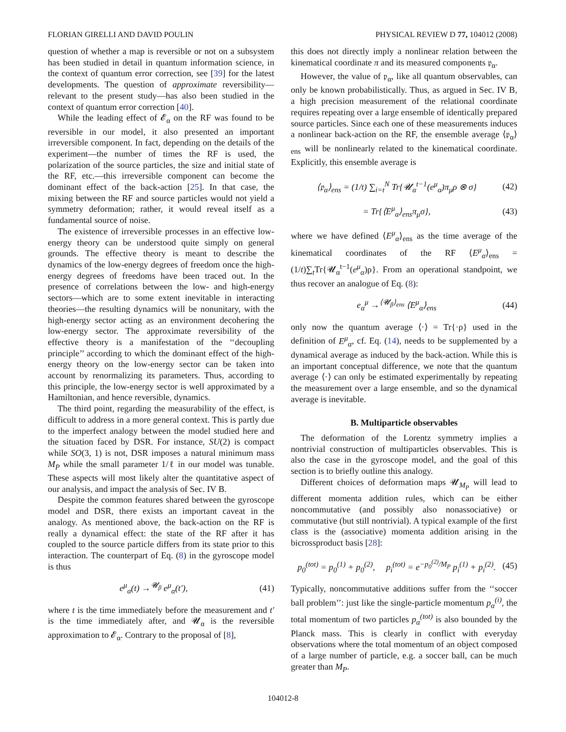FLORIAN GIRELLI AND DAVID POULIN PHYSICAL REVIEW D 77, 104012 (2008)
question of whether a map is reversible or not on a subsystem has been studied in detail in quantum information science, in the context of quantum error correction, see [39] for the latest developments. The question of approximate reversibility—relevant to the present study—has also been studied in the context of quantum error correction [40].
While the leading effect of 𝓔<sub>α</sub> on the RF was found to be reversible in our model, it also presented an important irreversible component. In fact, depending on the details of the experiment—the number of times the RF is used, the polarization of the source particles, the size and initial state of the RF, etc.—this irreversible component can become the dominant effect of the back-action [25]. In that case, the mixing between the RF and source particles would not yield a symmetry deformation; rather, it would reveal itself as a fundamental source of noise.
The existence of irreversible processes in an effective low-energy theory can be understood quite simply on general grounds. The effective theory is meant to describe the dynamics of the low-energy degrees of freedom once the high-energy degrees of freedoms have been traced out. In the presence of correlations between the low- and high-energy sectors—which are to some extent inevitable in interacting theories—the resulting dynamics will be nonunitary, with the high-energy sector acting as an environment decohering the low-energy sector. The approximate reversibility of the effective theory is a manifestation of the ‘‘decoupling principle’’ according to which the dominant effect of the high-energy theory on the low-energy sector can be taken into account by renormalizing its parameters. Thus, according to this principle, the low-energy sector is well approximated by a Hamiltonian, and hence reversible, dynamics.
The third point, regarding the measurability of the effect, is difficult to address in a more general context. This is partly due to the imperfect analogy between the model studied here and the situation faced by DSR. For instance, SU(2) is compact while SO(3, 1) is not, DSR imposes a natural minimum mass M<sub>P</sub> while the small parameter 1/ℓ in our model was tunable. These aspects will most likely alter the quantitative aspect of our analysis, and impact the analysis of Sec. IV B.
Despite the common features shared between the gyroscope model and DSR, there exists an important caveat in the analogy. As mentioned above, the back-action on the RF is really a dynamical effect: the state of the RF after it has coupled to the source particle differs from its state prior to this interaction. The counterpart of Eq. (8) in the gyroscope model is thus
e<sup>μ</sup><sub>α</sub>(t) →<sup>𝓤<sub>β</sub></sup> e<sup>μ</sup><sub>α</sub>(t′), (41)
where t is the time immediately before the measurement and t′ is the time immediately after, and 𝓤<sub>α</sub> is the reversible approximation to 𝓔<sub>α</sub>. Contrary to the proposal of [8],
this does not directly imply a nonlinear relation between the kinematical coordinate π and its measured components 𝔭<sub>α</sub>.
However, the value of 𝔭<sub>α</sub>, like all quantum observables, can only be known probabilistically. Thus, as argued in Sec. IV B, a high precision measurement of the relational coordinate requires repeating over a large ensemble of identically prepared source particles. Since each one of these measurements induces a nonlinear back-action on the RF, the ensemble average ⟨𝔭<sub>α</sub>⟩<sub>ens</sub> will be nonlinearly related to the kinematical coordinate. Explicitly, this ensemble average is
⟨𝔭<sub>α</sub>⟩<sub>ens</sub> = (1/t) ∑<sub>i=t</sub><sup>N</sup> Tr{𝓤<sub>α</sub><sup>t−1</sup>(e<sup>μ</sup><sub>α</sub>)π<sub>μ</sub>ρ ⊗ σ} (42)
= Tr{⟨E<sup>μ</sup><sub>α</sub>⟩<sub>ens</sub>π<sub>μ</sub>σ}, (43)
where we have defined ⟨E<sup>μ</sup><sub>α</sub>⟩<sub>ens</sub> as the time average of the kinematical coordinates of the RF ⟨E<sup>μ</sup><sub>α</sub>⟩<sub>ens</sub> = (1/t)∑<sub>t</sub>Tr{𝓤<sub>α</sub><sup>t−1</sup>(e<sup>μ</sup><sub>α</sub>)ρ}. From an operational standpoint, we thus recover an analogue of Eq. (8):
e<sub>α</sub><sup>μ</sup> →<sup>⟨𝓤<sub>β</sub>⟩<sub>ens</sub></sup> ⟨E<sup>μ</sup><sub>α</sub>⟩<sub>ens</sub> (44)
only now the quantum average ⟨·⟩ = Tr{·ρ} used in the definition of E<sup>μ</sup><sub>α</sub>, cf. Eq. (14), needs to be supplemented by a dynamical average as induced by the back-action. While this is an important conceptual difference, we note that the quantum average ⟨·⟩ can only be estimated experimentally by repeating the measurement over a large ensemble, and so the dynamical average is inevitable.
B. Multiparticle observables
The deformation of the Lorentz symmetry implies a nontrivial construction of multiparticles observables. This is also the case in the gyroscope model, and the goal of this section is to briefly outline this analogy.
Different choices of deformation maps 𝓤<sub>M<sub>P</sub></sub> will lead to different momenta addition rules, which can be either noncommutative (and possibly also nonassociative) or commutative (but still nontrivial). A typical example of the first class is the (associative) momenta addition arising in the bicrossproduct basis [28]:
p<sub>0</sub><sup>(tot)</sup> = p<sub>0</sub><sup>(1)</sup> + p<sub>0</sub><sup>(2)</sup>, p<sub>i</sub><sup>(tot)</sup> = e<sup>−p<sub>0</sub><sup>(2)</sup>/M<sub>P</sub></sup> p<sub>i</sub><sup>(1)</sup> + p<sub>i</sub><sup>(2)</sup>. (45)
Typically, noncommutative additions suffer from the ‘‘soccer ball problem’’: just like the single-particle momentum p<sub>α</sub><sup>(i)</sup>, the total momentum of two particles p<sub>α</sub><sup>(tot)</sup> is also bounded by the Planck mass. This is clearly in conflict with everyday observations where the total momentum of an object composed of a large number of particle, e.g. a soccer ball, can be much greater than M<sub>P</sub>.
104012-8